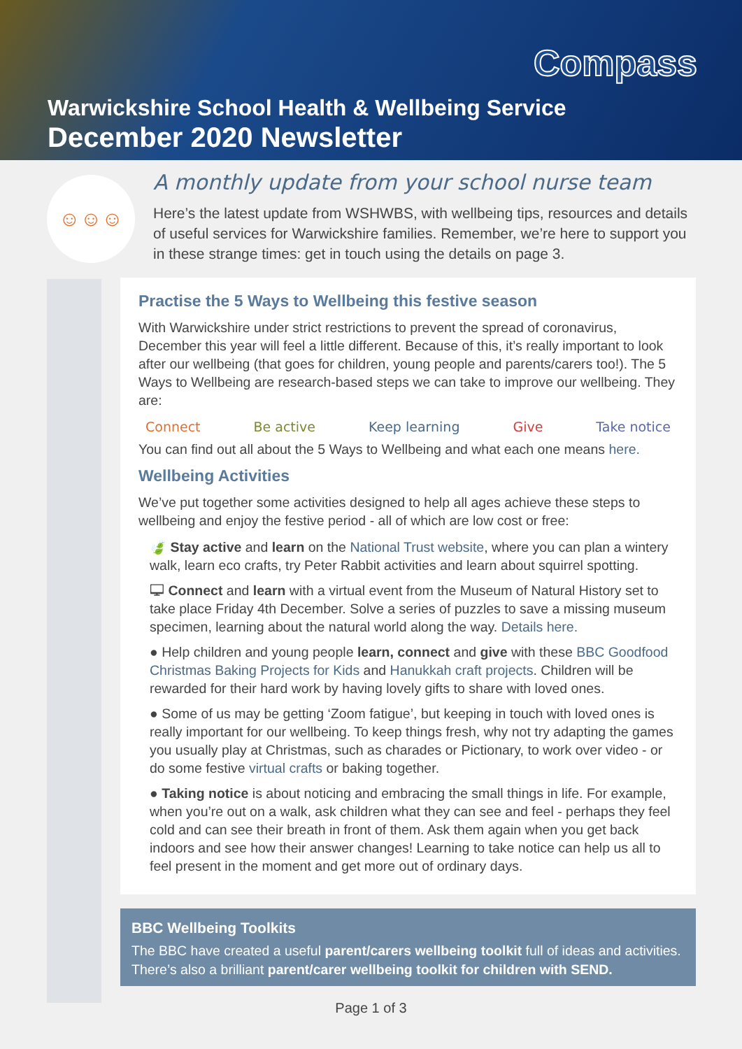Compass
Warwickshire School Health & Wellbeing Service
December 2020 Newsletter
☺☺☺
A monthly update from your school nurse team
Here’s the latest update from WSHWBS, with wellbeing tips, resources and details of useful services for Warwickshire families. Remember, we’re here to support you in these strange times: get in touch using the details on page 3.
Practise the 5 Ways to Wellbeing this festive season
With Warwickshire under strict restrictions to prevent the spread of coronavirus, December this year will feel a little different. Because of this, it’s really important to look after our wellbeing (that goes for children, young people and parents/carers too!). The 5 Ways to Wellbeing are research-based steps we can take to improve our wellbeing. They are:
Connect Be active Keep learning Give Take notice
You can find out all about the 5 Ways to Wellbeing and what each one means here.
Wellbeing Activities
We’ve put together some activities designed to help all ages achieve these steps to wellbeing and enjoy the festive period - all of which are low cost or free:
🍃 Stay active and learn on the National Trust website, where you can plan a wintery walk, learn eco crafts, try Peter Rabbit activities and learn about squirrel spotting.
🖵 Connect and learn with a virtual event from the Museum of Natural History set to take place Friday 4th December. Solve a series of puzzles to save a missing museum specimen, learning about the natural world along the way. Details here.
● Help children and young people learn, connect and give with these BBC Goodfood Christmas Baking Projects for Kids and Hanukkah craft projects. Children will be rewarded for their hard work by having lovely gifts to share with loved ones.
● Some of us may be getting ‘Zoom fatigue’, but keeping in touch with loved ones is really important for our wellbeing. To keep things fresh, why not try adapting the games you usually play at Christmas, such as charades or Pictionary, to work over video - or do some festive virtual crafts or baking together.
● Taking notice is about noticing and embracing the small things in life. For example, when you’re out on a walk, ask children what they can see and feel - perhaps they feel cold and can see their breath in front of them. Ask them again when you get back indoors and see how their answer changes! Learning to take notice can help us all to feel present in the moment and get more out of ordinary days.
BBC Wellbeing Toolkits
The BBC have created a useful parent/carers wellbeing toolkit full of ideas and activities. There’s also a brilliant parent/carer wellbeing toolkit for children with SEND.
Page 1 of 3